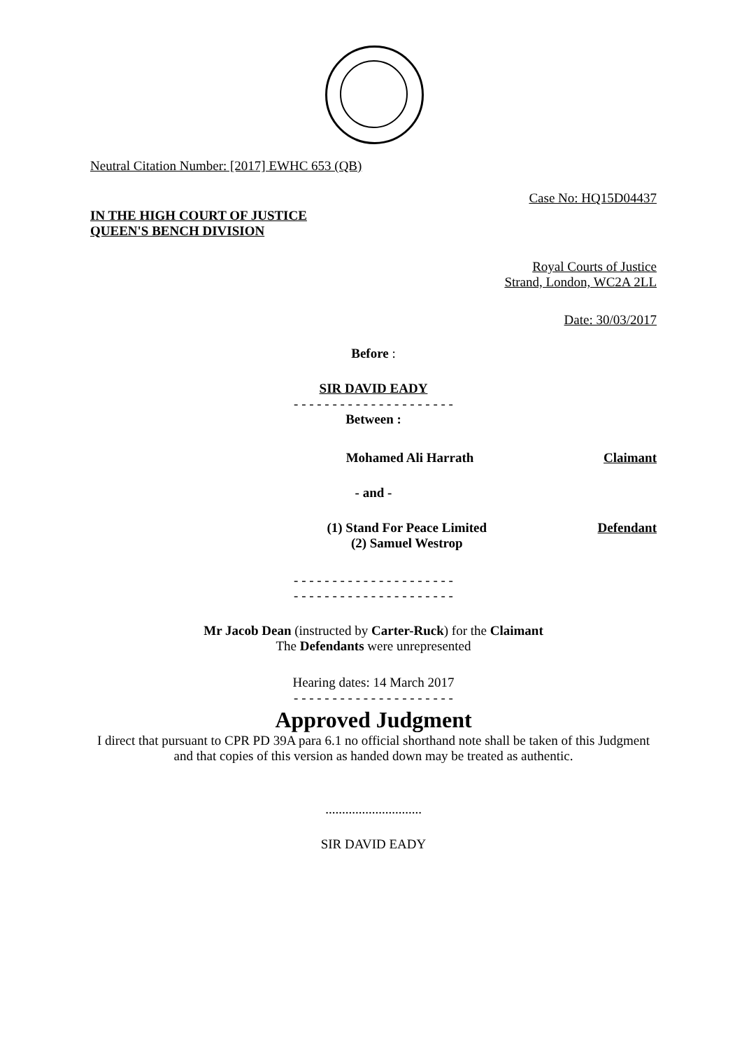Neutral Citation Number: [2017] EWHC 653 (QB)
Case No: HQ15D04437
IN THE HIGH COURT OF JUSTICE
QUEEN'S BENCH DIVISION
Royal Courts of Justice
Strand, London, WC2A 2LL
Date: 30/03/2017
Before :
SIR DAVID EADY
- - - - - - - - - - - - - - - - - - - - -
Between :
Mohamed Ali Harrath Claimant
- and -
(1) Stand For Peace Limited
(2) Samuel Westrop Defendant
- - - - - - - - - - - - - - - - - - - - -
- - - - - - - - - - - - - - - - - - - - -
Mr Jacob Dean (instructed by Carter-Ruck) for the Claimant
The Defendants were unrepresented
Hearing dates: 14 March 2017
- - - - - - - - - - - - - - - - - - - - -
Approved Judgment
I direct that pursuant to CPR PD 39A para 6.1 no official shorthand note shall be taken of this Judgment and that copies of this version as handed down may be treated as authentic.
.............................
SIR DAVID EADY